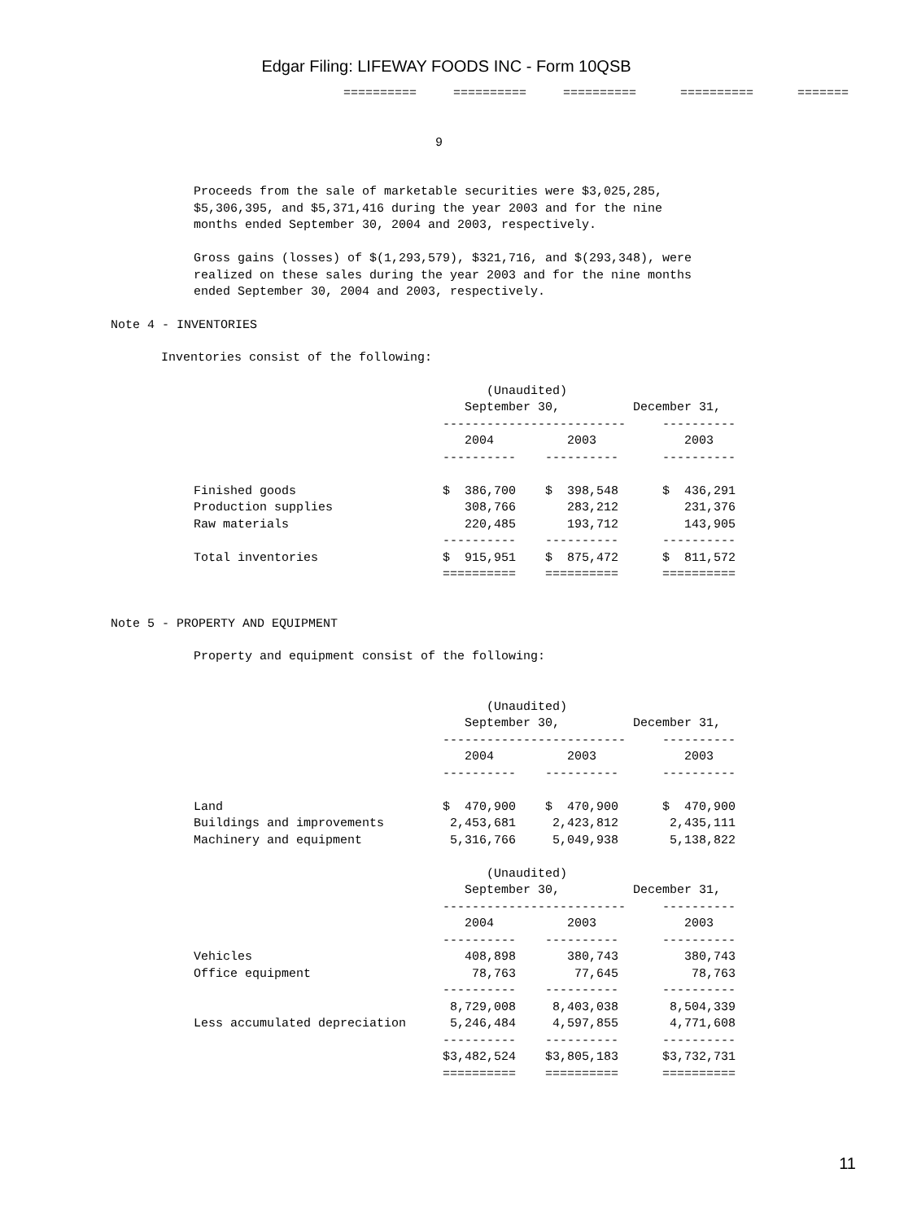Edgar Filing: LIFEWAY FOODS INC - Form 10QSB
==========     ==========     ==========      ==========      =======
9
Proceeds from the sale of marketable securities were $3,025,285,
$5,306,395, and $5,371,416 during the year 2003 and for the nine
months ended September 30, 2004 and 2003, respectively.

Gross gains (losses) of $(1,293,579), $321,716, and $(293,348), were
realized on these sales during the year 2003 and for the nine months
ended September 30, 2004 and 2003, respectively.
Note 4 - INVENTORIES
Inventories consist of the following:
                                        (Unaudited)
                                     September 30,          December 31,
                                  -------------------------     ----------
                                     2004          2003            2003
                                  ----------    ----------      ----------

Finished goods                    $  386,700    $  398,548      $  436,291
Production supplies                  308,766       283,212         231,376
Raw materials                        220,485       193,712         143,905
                                  ----------    ----------      ----------
Total inventories                 $  915,951    $  875,472      $  811,572
                                  ==========    ==========      ==========
Note 5 - PROPERTY AND EQUIPMENT
Property and equipment consist of the following:


                                        (Unaudited)
                                     September 30,          December 31,
                                  -------------------------     ----------
                                     2004          2003            2003
                                  ----------    ----------      ----------

Land                              $  470,900    $  470,900      $  470,900
Buildings and improvements         2,453,681     2,423,812       2,435,111
Machinery and equipment            5,316,766     5,049,938       5,138,822

                                        (Unaudited)
                                     September 30,          December 31,
                                  -------------------------     ----------
                                     2004          2003            2003
                                  ----------    ----------      ----------
Vehicles                             408,898       380,743         380,743
Office equipment                      78,763        77,645          78,763
                                  ----------    ----------      ----------
                                   8,729,008     8,403,038       8,504,339
Less accumulated depreciation      5,246,484     4,597,855       4,771,608
                                  ----------    ----------      ----------
                                  $3,482,524    $3,805,183      $3,732,731
                                  ==========    ==========      ==========
11